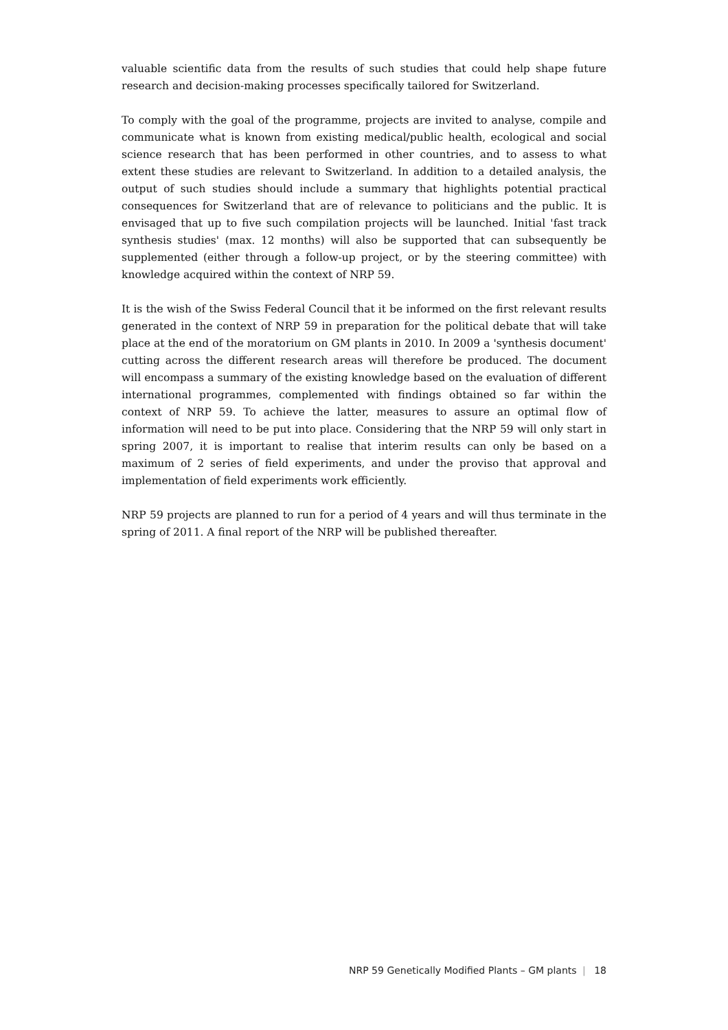valuable scientific data from the results of such studies that could help shape future research and decision-making processes specifically tailored for Switzerland.
To comply with the goal of the programme, projects are invited to analyse, compile and communicate what is known from existing medical/public health, ecological and social science research that has been performed in other countries, and to assess to what extent these studies are relevant to Switzerland. In addition to a detailed analysis, the output of such studies should include a summary that highlights potential practical consequences for Switzerland that are of relevance to politicians and the public. It is envisaged that up to five such compilation projects will be launched. Initial 'fast track synthesis studies' (max. 12 months) will also be supported that can subsequently be supplemented (either through a follow-up project, or by the steering committee) with knowledge acquired within the context of NRP 59.
It is the wish of the Swiss Federal Council that it be informed on the first relevant results generated in the context of NRP 59 in preparation for the political debate that will take place at the end of the moratorium on GM plants in 2010. In 2009 a 'synthesis document' cutting across the different research areas will therefore be produced. The document will encompass a summary of the existing knowledge based on the evaluation of different international programmes, complemented with findings obtained so far within the context of NRP 59. To achieve the latter, measures to assure an optimal flow of information will need to be put into place. Considering that the NRP 59 will only start in spring 2007, it is important to realise that interim results can only be based on a maximum of 2 series of field experiments, and under the proviso that approval and implementation of field experiments work efficiently.
NRP 59 projects are planned to run for a period of 4 years and will thus terminate in the spring of 2011. A final report of the NRP will be published thereafter.
NRP 59 Genetically Modified Plants – GM plants | 18